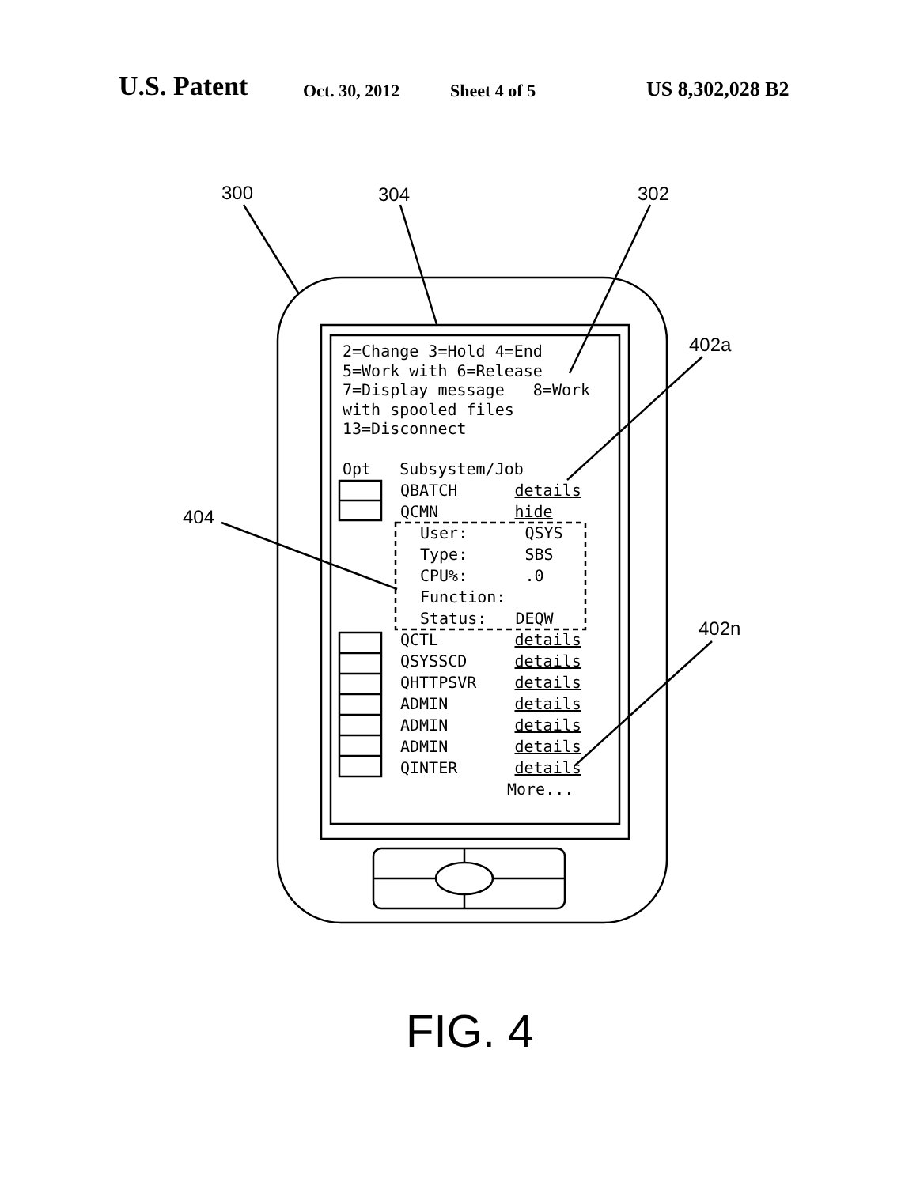U.S. Patent Oct. 30, 2012 Sheet 4 of 5 US 8,302,028 B2
300 304 302
402a
404
402n
2=Change 3=Hold 4=End
5=Work with 6=Release
7=Display message 8=Work
with spooled files
13=Disconnect
Opt Subsystem/Job
QBATCH details
QCMN hide
User: QSYS
Type: SBS
CPU%: .0
Function:
Status: DEQW
QCTL details
QSYSSCD details
QHTTPSVR details
ADMIN details
ADMIN details
ADMIN details
QINTER details
More...
FIG. 4